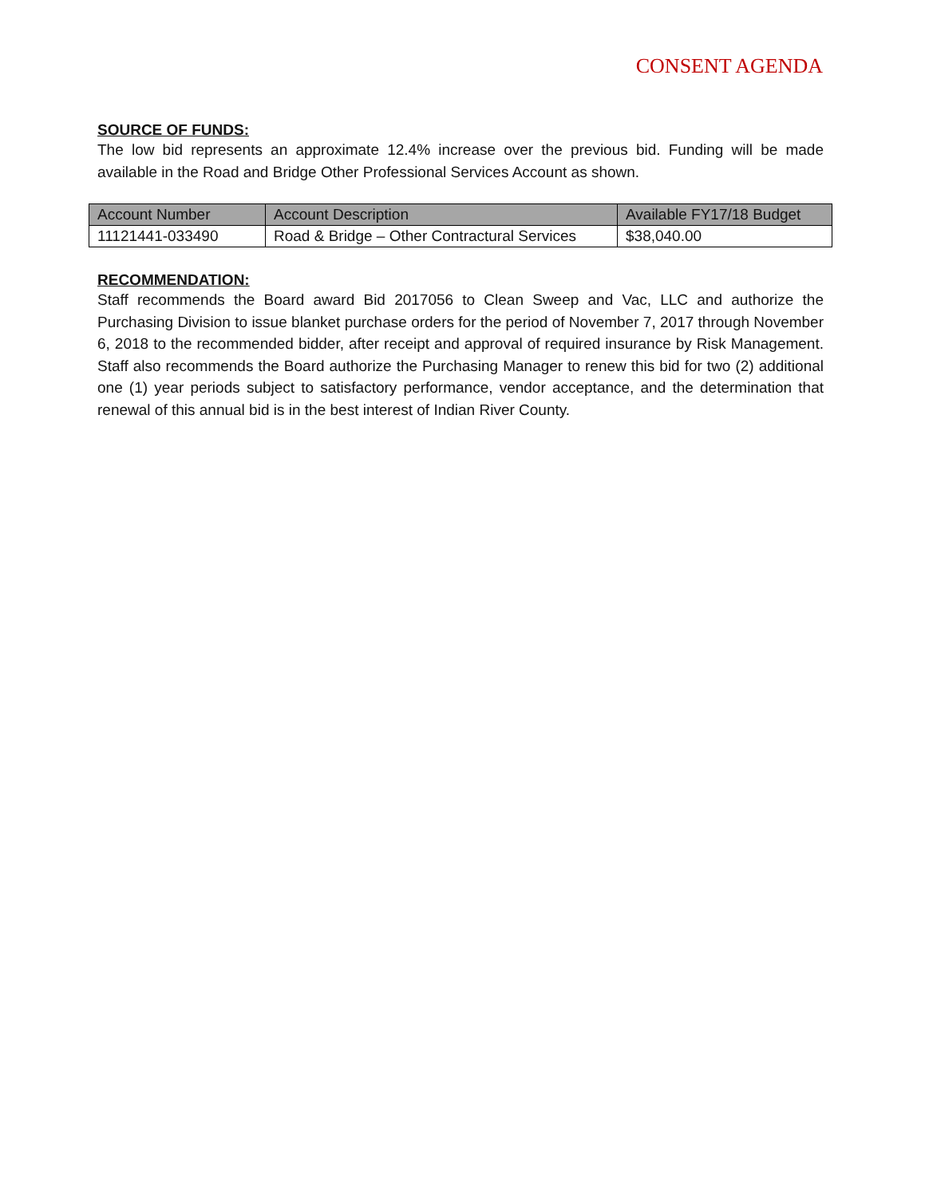CONSENT AGENDA
SOURCE OF FUNDS:
The low bid represents an approximate 12.4% increase over the previous bid. Funding will be made available in the Road and Bridge Other Professional Services Account as shown.
| Account Number | Account Description | Available FY17/18 Budget |
| --- | --- | --- |
| 11121441-033490 | Road & Bridge – Other Contractural Services | $38,040.00 |
RECOMMENDATION:
Staff recommends the Board award Bid 2017056 to Clean Sweep and Vac, LLC and authorize the Purchasing Division to issue blanket purchase orders for the period of November 7, 2017 through November 6, 2018 to the recommended bidder, after receipt and approval of required insurance by Risk Management. Staff also recommends the Board authorize the Purchasing Manager to renew this bid for two (2) additional one (1) year periods subject to satisfactory performance, vendor acceptance, and the determination that renewal of this annual bid is in the best interest of Indian River County.